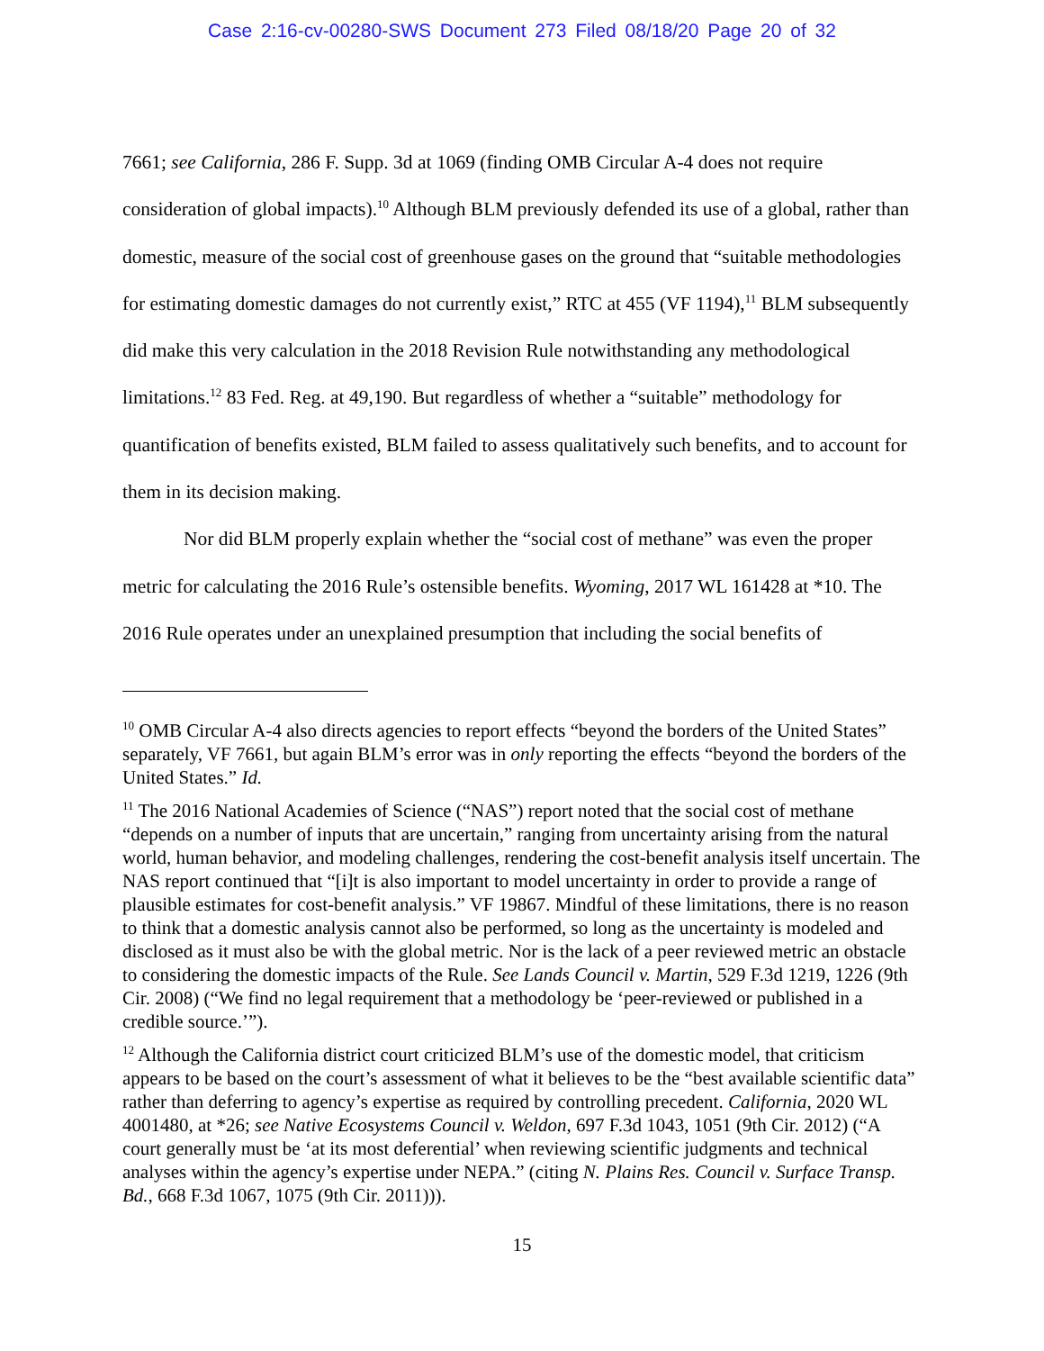Case 2:16-cv-00280-SWS Document 273 Filed 08/18/20 Page 20 of 32
7661; see California, 286 F. Supp. 3d at 1069 (finding OMB Circular A-4 does not require consideration of global impacts).<sup>10</sup> Although BLM previously defended its use of a global, rather than domestic, measure of the social cost of greenhouse gases on the ground that “suitable methodologies for estimating domestic damages do not currently exist,” RTC at 455 (VF 1194),<sup>11</sup> BLM subsequently did make this very calculation in the 2018 Revision Rule notwithstanding any methodological limitations.<sup>12</sup> 83 Fed. Reg. at 49,190. But regardless of whether a “suitable” methodology for quantification of benefits existed, BLM failed to assess qualitatively such benefits, and to account for them in its decision making.
Nor did BLM properly explain whether the “social cost of methane” was even the proper metric for calculating the 2016 Rule’s ostensible benefits. Wyoming, 2017 WL 161428 at *10. The 2016 Rule operates under an unexplained presumption that including the social benefits of
<sup>10</sup> OMB Circular A-4 also directs agencies to report effects “beyond the borders of the United States” separately, VF 7661, but again BLM’s error was in only reporting the effects “beyond the borders of the United States.” Id.
<sup>11</sup> The 2016 National Academies of Science (“NAS”) report noted that the social cost of methane “depends on a number of inputs that are uncertain,” ranging from uncertainty arising from the natural world, human behavior, and modeling challenges, rendering the cost-benefit analysis itself uncertain. The NAS report continued that “[i]t is also important to model uncertainty in order to provide a range of plausible estimates for cost-benefit analysis.” VF 19867. Mindful of these limitations, there is no reason to think that a domestic analysis cannot also be performed, so long as the uncertainty is modeled and disclosed as it must also be with the global metric. Nor is the lack of a peer reviewed metric an obstacle to considering the domestic impacts of the Rule. See Lands Council v. Martin, 529 F.3d 1219, 1226 (9th Cir. 2008) (“We find no legal requirement that a methodology be ‘peer-reviewed or published in a credible source.’”).
<sup>12</sup> Although the California district court criticized BLM’s use of the domestic model, that criticism appears to be based on the court’s assessment of what it believes to be the “best available scientific data” rather than deferring to agency’s expertise as required by controlling precedent. California, 2020 WL 4001480, at *26; see Native Ecosystems Council v. Weldon, 697 F.3d 1043, 1051 (9th Cir. 2012) (“A court generally must be ‘at its most deferential’ when reviewing scientific judgments and technical analyses within the agency’s expertise under NEPA.” (citing N. Plains Res. Council v. Surface Transp. Bd., 668 F.3d 1067, 1075 (9th Cir. 2011))).
15